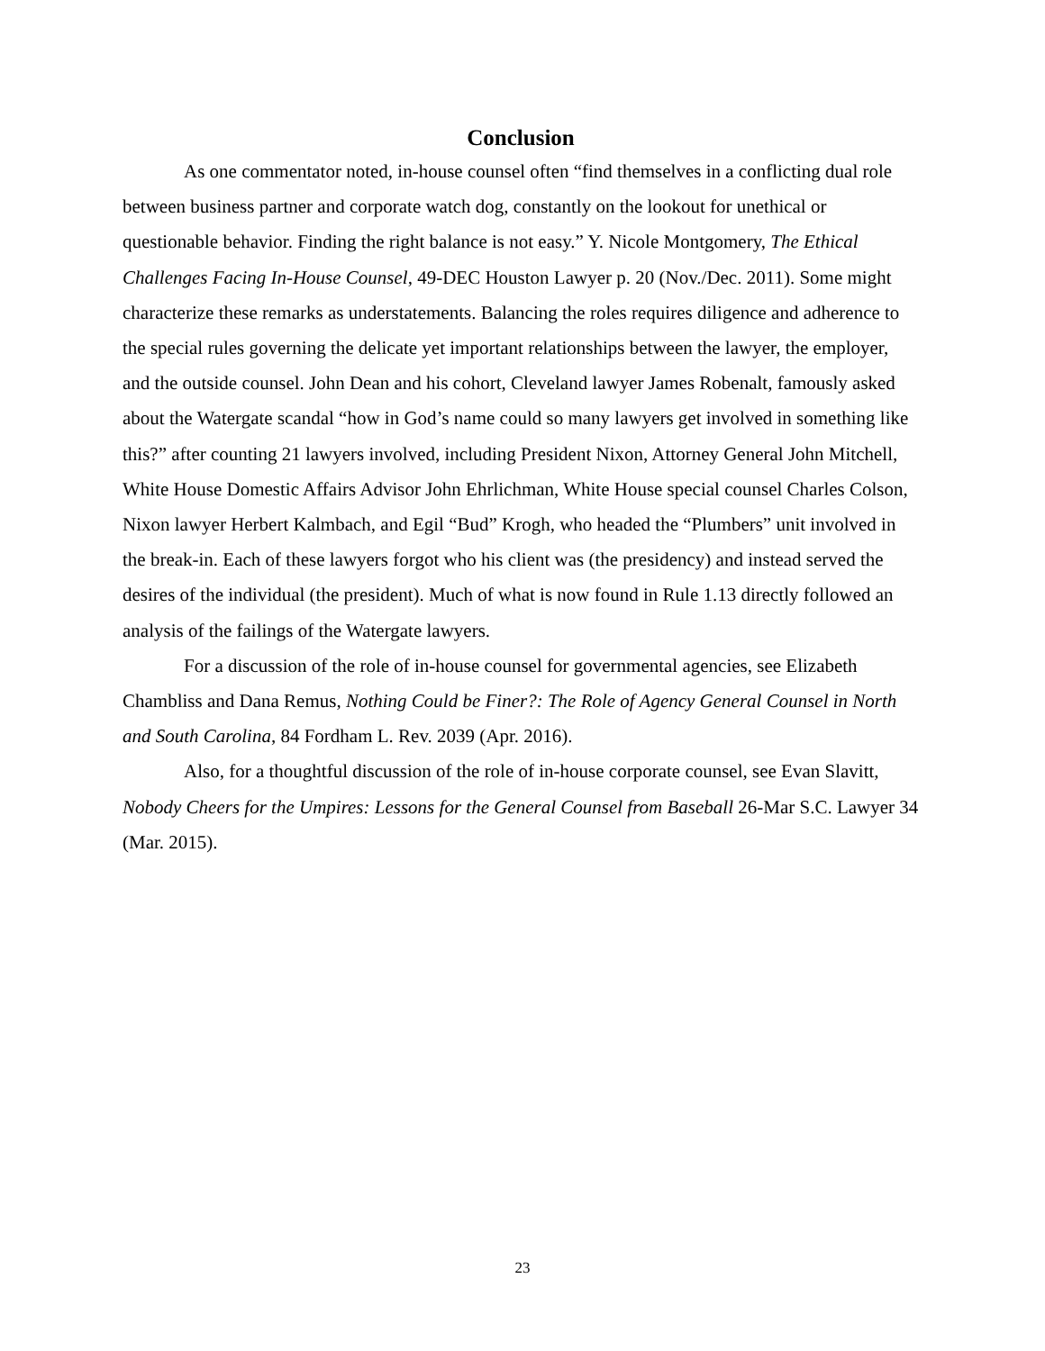Conclusion
As one commentator noted, in-house counsel often “find themselves in a conflicting dual role between business partner and corporate watch dog, constantly on the lookout for unethical or questionable behavior. Finding the right balance is not easy.” Y. Nicole Montgomery, The Ethical Challenges Facing In-House Counsel, 49-DEC Houston Lawyer p. 20 (Nov./Dec. 2011). Some might characterize these remarks as understatements. Balancing the roles requires diligence and adherence to the special rules governing the delicate yet important relationships between the lawyer, the employer, and the outside counsel. John Dean and his cohort, Cleveland lawyer James Robenalt, famously asked about the Watergate scandal “how in God’s name could so many lawyers get involved in something like this?” after counting 21 lawyers involved, including President Nixon, Attorney General John Mitchell, White House Domestic Affairs Advisor John Ehrlichman, White House special counsel Charles Colson, Nixon lawyer Herbert Kalmbach, and Egil “Bud” Krogh, who headed the “Plumbers” unit involved in the break-in. Each of these lawyers forgot who his client was (the presidency) and instead served the desires of the individual (the president). Much of what is now found in Rule 1.13 directly followed an analysis of the failings of the Watergate lawyers.
For a discussion of the role of in-house counsel for governmental agencies, see Elizabeth Chambliss and Dana Remus, Nothing Could be Finer?: The Role of Agency General Counsel in North and South Carolina, 84 Fordham L. Rev. 2039 (Apr. 2016).
Also, for a thoughtful discussion of the role of in-house corporate counsel, see Evan Slavitt, Nobody Cheers for the Umpires: Lessons for the General Counsel from Baseball 26-Mar S.C. Lawyer 34 (Mar. 2015).
23